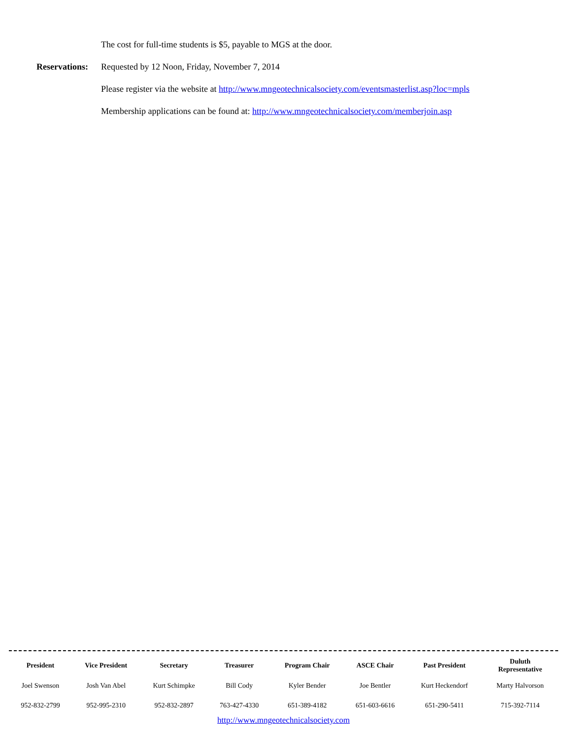The cost for full-time students is $5, payable to MGS at the door.
Reservations: Requested by 12 Noon, Friday, November 7, 2014
Please register via the website at http://www.mngeotechnicalsociety.com/eventsmasterlist.asp?loc=mpls
Membership applications can be found at: http://www.mngeotechnicalsociety.com/memberjoin.asp
| President | Vice President | Secretary | Treasurer | Program Chair | ASCE Chair | Past President | Duluth Representative |
| --- | --- | --- | --- | --- | --- | --- | --- |
| Joel Swenson | Josh Van Abel | Kurt Schimpke | Bill Cody | Kyler Bender | Joe Bentler | Kurt Heckendorf | Marty Halvorson |
| 952-832-2799 | 952-995-2310 | 952-832-2897 | 763-427-4330 | 651-389-4182 | 651-603-6616 | 651-290-5411 | 715-392-7114 |
http://www.mngeotechnicalsociety.com